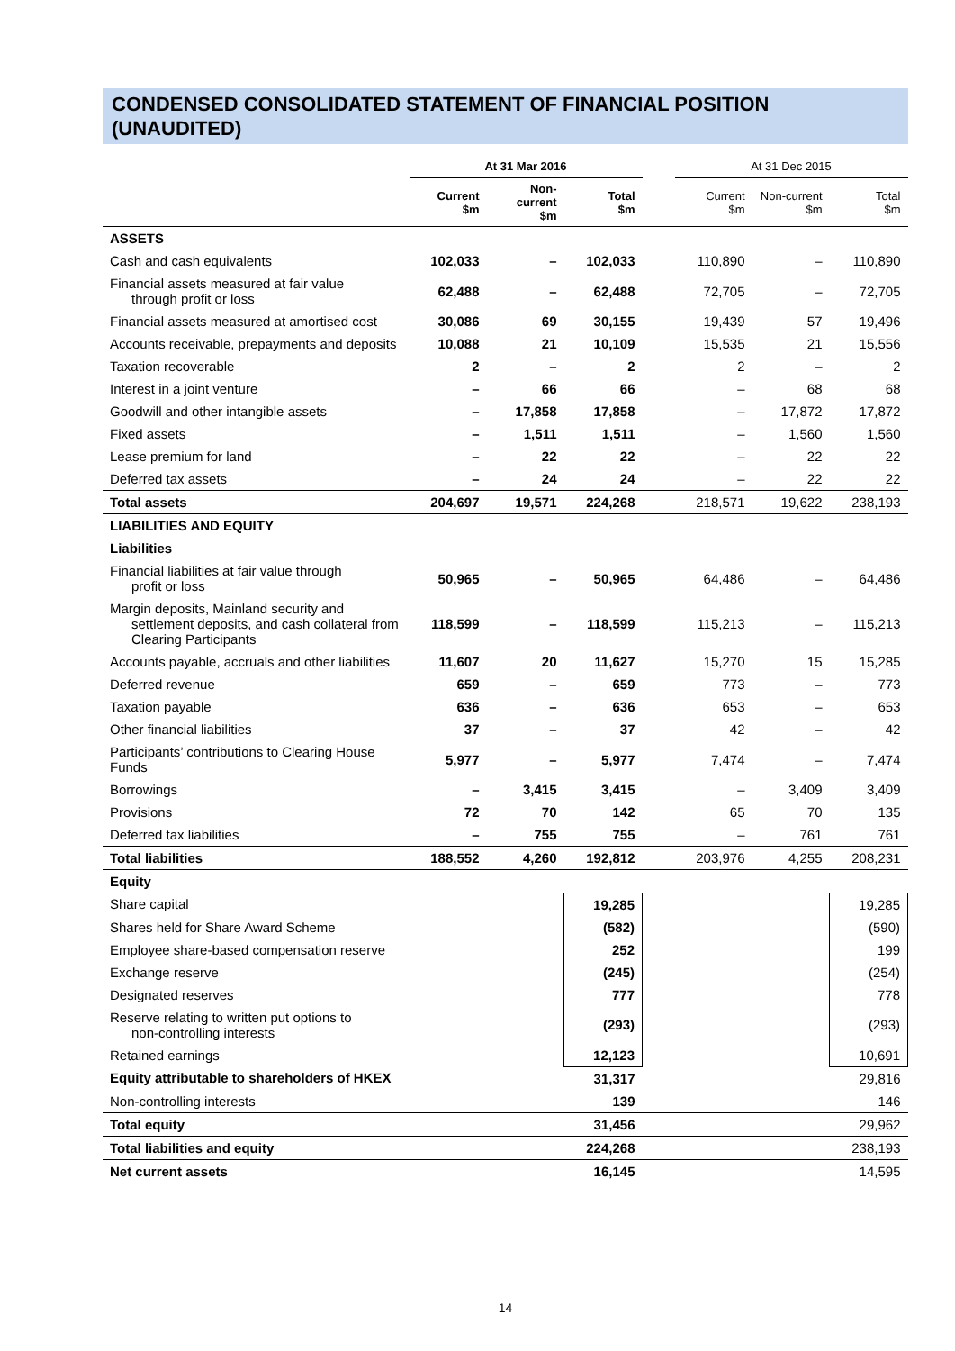CONDENSED CONSOLIDATED STATEMENT OF FINANCIAL POSITION (UNAUDITED)
| | At 31 Mar 2016 | | | | At 31 Dec 2015 | | |
| --- | --- | --- | --- | --- | --- | --- | --- |
| | Current $m | Non-current $m | Total $m | | Current $m | Non-current $m | Total $m |
| ASSETS | | | | | | | |
| Cash and cash equivalents | 102,033 | – | 102,033 | | 110,890 | – | 110,890 |
| Financial assets measured at fair value through profit or loss | 62,488 | – | 62,488 | | 72,705 | – | 72,705 |
| Financial assets measured at amortised cost | 30,086 | 69 | 30,155 | | 19,439 | 57 | 19,496 |
| Accounts receivable, prepayments and deposits | 10,088 | 21 | 10,109 | | 15,535 | 21 | 15,556 |
| Taxation recoverable | 2 | – | 2 | | 2 | – | 2 |
| Interest in a joint venture | – | 66 | 66 | | – | 68 | 68 |
| Goodwill and other intangible assets | – | 17,858 | 17,858 | | – | 17,872 | 17,872 |
| Fixed assets | – | 1,511 | 1,511 | | – | 1,560 | 1,560 |
| Lease premium for land | – | 22 | 22 | | – | 22 | 22 |
| Deferred tax assets | – | 24 | 24 | | – | 22 | 22 |
| Total assets | 204,697 | 19,571 | 224,268 | | 218,571 | 19,622 | 238,193 |
| LIABILITIES AND EQUITY | | | | | | | |
| Liabilities | | | | | | | |
| Financial liabilities at fair value through profit or loss | 50,965 | – | 50,965 | | 64,486 | – | 64,486 |
| Margin deposits, Mainland security and settlement deposits, and cash collateral from Clearing Participants | 118,599 | – | 118,599 | | 115,213 | – | 115,213 |
| Accounts payable, accruals and other liabilities | 11,607 | 20 | 11,627 | | 15,270 | 15 | 15,285 |
| Deferred revenue | 659 | – | 659 | | 773 | – | 773 |
| Taxation payable | 636 | – | 636 | | 653 | – | 653 |
| Other financial liabilities | 37 | – | 37 | | 42 | – | 42 |
| Participants’ contributions to Clearing House Funds | 5,977 | – | 5,977 | | 7,474 | – | 7,474 |
| Borrowings | – | 3,415 | 3,415 | | – | 3,409 | 3,409 |
| Provisions | 72 | 70 | 142 | | 65 | 70 | 135 |
| Deferred tax liabilities | – | 755 | 755 | | – | 761 | 761 |
| Total liabilities | 188,552 | 4,260 | 192,812 | | 203,976 | 4,255 | 208,231 |
| Equity | | | | | | | |
| Share capital | | | 19,285 | | | | 19,285 |
| Shares held for Share Award Scheme | | | (582) | | | | (590) |
| Employee share-based compensation reserve | | | 252 | | | | 199 |
| Exchange reserve | | | (245) | | | | (254) |
| Designated reserves | | | 777 | | | | 778 |
| Reserve relating to written put options to non-controlling interests | | | (293) | | | | (293) |
| Retained earnings | | | 12,123 | | | | 10,691 |
| Equity attributable to shareholders of HKEX | | | 31,317 | | | | 29,816 |
| Non-controlling interests | | | 139 | | | | 146 |
| Total equity | | | 31,456 | | | | 29,962 |
| Total liabilities and equity | | | 224,268 | | | | 238,193 |
| Net current assets | | | 16,145 | | | | 14,595 |
14